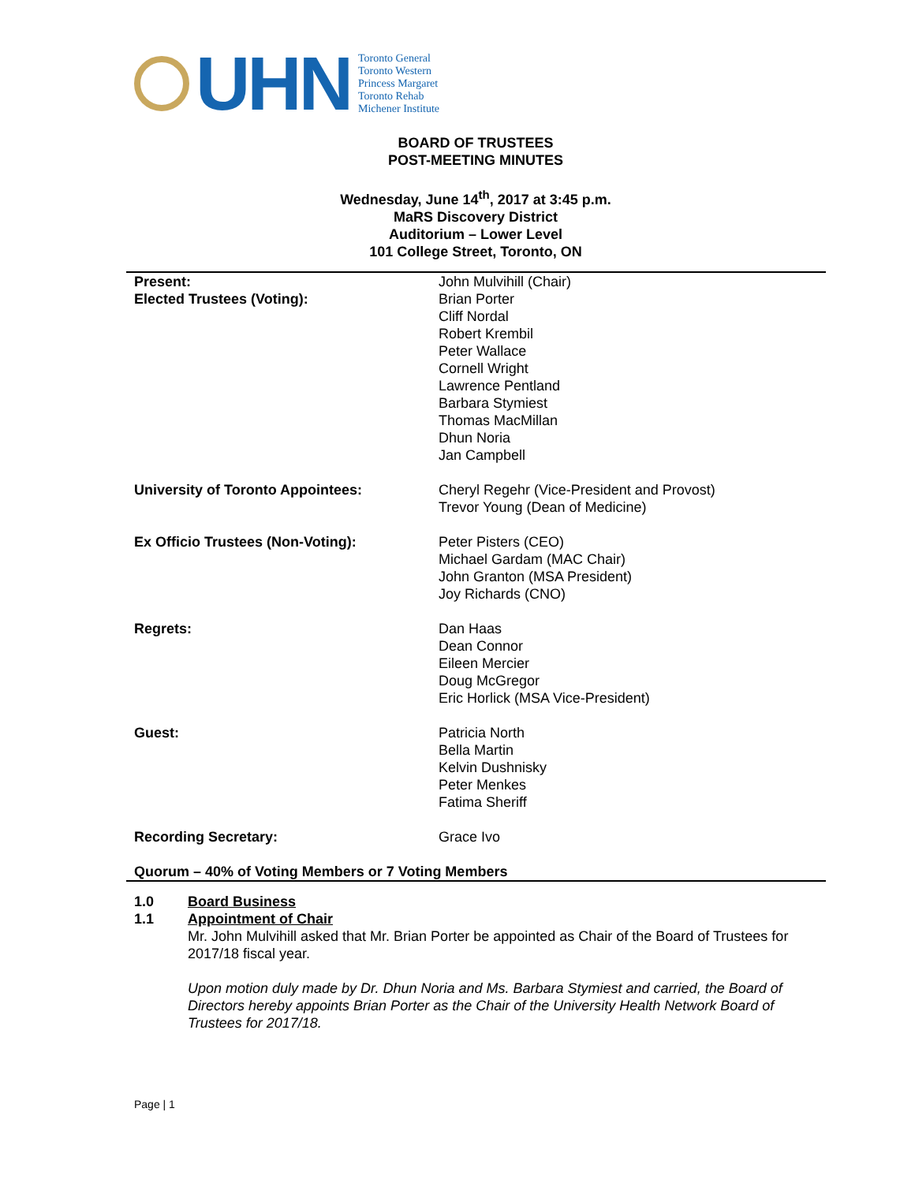UHN
Toronto General
Toronto Western
Princess Margaret
Toronto Rehab
Michener Institute
BOARD OF TRUSTEES
POST-MEETING MINUTES
Wednesday, June 14<sup>th</sup>, 2017 at 3:45 p.m.
MaRS Discovery District
Auditorium – Lower Level
101 College Street, Toronto, ON
| Present: Elected Trustees (Voting): | John Mulvihill (Chair) Brian Porter Cliff Nordal Robert Krembil Peter Wallace Cornell Wright Lawrence Pentland Barbara Stymiest Thomas MacMillan Dhun Noria Jan Campbell |
| University of Toronto Appointees: | Cheryl Regehr (Vice-President and Provost) Trevor Young (Dean of Medicine) |
| Ex Officio Trustees (Non-Voting): | Peter Pisters (CEO) Michael Gardam (MAC Chair) John Granton (MSA President) Joy Richards (CNO) |
| Regrets: | Dan Haas Dean Connor Eileen Mercier Doug McGregor Eric Horlick (MSA Vice-President) |
| Guest: | Patricia North Bella Martin Kelvin Dushnisky Peter Menkes Fatima Sheriff |
| Recording Secretary: | Grace Ivo |
| Quorum – 40% of Voting Members or 7 Voting Members | |
1.0 Board Business
1.1 Appointment of Chair
Mr. John Mulvihill asked that Mr. Brian Porter be appointed as Chair of the Board of Trustees for 2017/18 fiscal year.
Upon motion duly made by Dr. Dhun Noria and Ms. Barbara Stymiest and carried, the Board of Directors hereby appoints Brian Porter as the Chair of the University Health Network Board of Trustees for 2017/18.
Page | 1